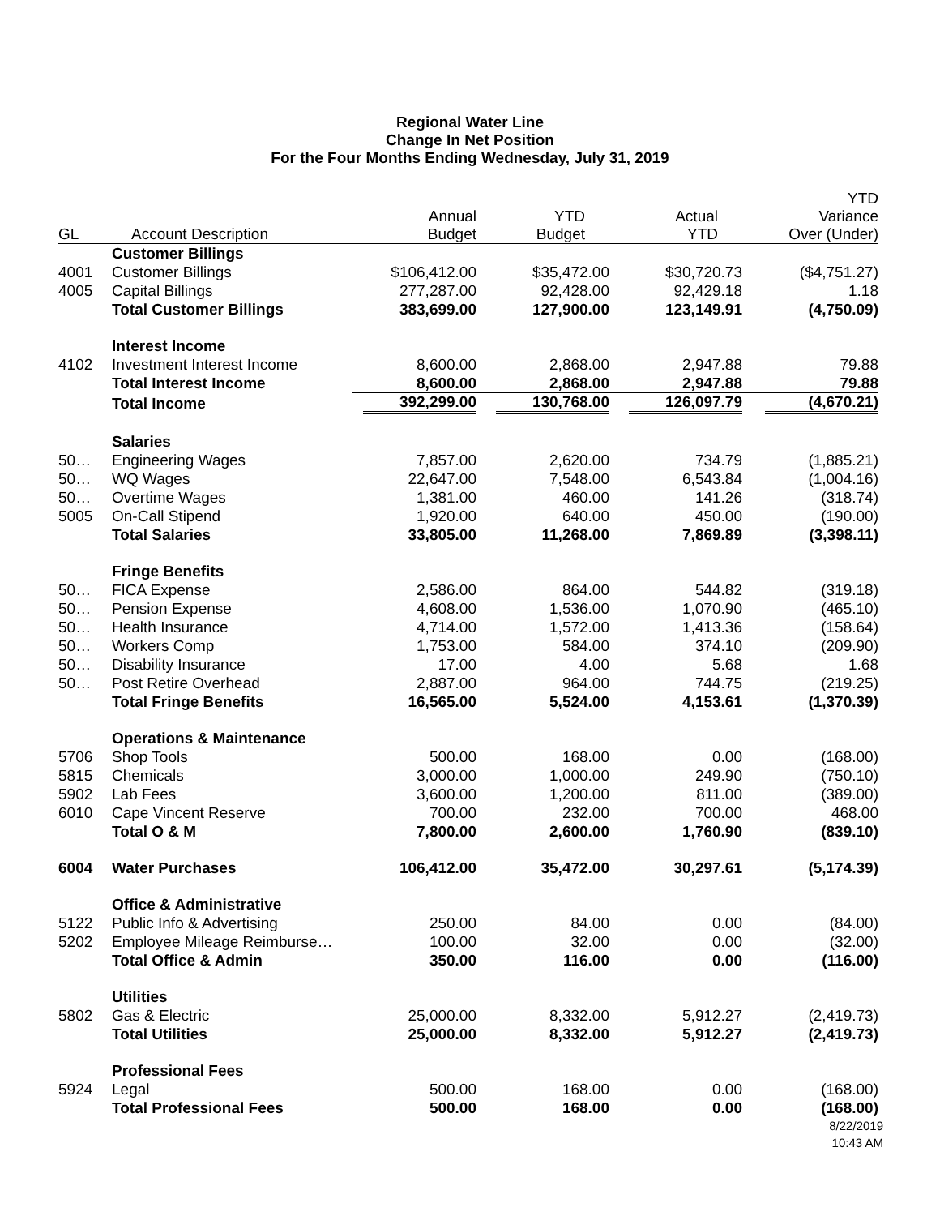Regional Water Line
Change In Net Position
For the Four Months Ending Wednesday, July 31, 2019
| GL | Account Description | Annual Budget | YTD Budget | Actual YTD | YTD Variance Over (Under) |
| --- | --- | --- | --- | --- | --- |
| | Customer Billings | | | | |
| 4001 | Customer Billings | $106,412.00 | $35,472.00 | $30,720.73 | ($4,751.27) |
| 4005 | Capital Billings | 277,287.00 | 92,428.00 | 92,429.18 | 1.18 |
| | Total Customer Billings | 383,699.00 | 127,900.00 | 123,149.91 | (4,750.09) |
| | Interest Income | | | | |
| 4102 | Investment Interest Income | 8,600.00 | 2,868.00 | 2,947.88 | 79.88 |
| | Total Interest Income | 8,600.00 | 2,868.00 | 2,947.88 | 79.88 |
| | Total Income | 392,299.00 | 130,768.00 | 126,097.79 | (4,670.21) |
| | Salaries | | | | |
| 50… | Engineering Wages | 7,857.00 | 2,620.00 | 734.79 | (1,885.21) |
| 50… | WQ Wages | 22,647.00 | 7,548.00 | 6,543.84 | (1,004.16) |
| 50… | Overtime Wages | 1,381.00 | 460.00 | 141.26 | (318.74) |
| 5005 | On-Call Stipend | 1,920.00 | 640.00 | 450.00 | (190.00) |
| | Total Salaries | 33,805.00 | 11,268.00 | 7,869.89 | (3,398.11) |
| | Fringe Benefits | | | | |
| 50… | FICA Expense | 2,586.00 | 864.00 | 544.82 | (319.18) |
| 50… | Pension Expense | 4,608.00 | 1,536.00 | 1,070.90 | (465.10) |
| 50… | Health Insurance | 4,714.00 | 1,572.00 | 1,413.36 | (158.64) |
| 50… | Workers Comp | 1,753.00 | 584.00 | 374.10 | (209.90) |
| 50… | Disability Insurance | 17.00 | 4.00 | 5.68 | 1.68 |
| 50… | Post Retire Overhead | 2,887.00 | 964.00 | 744.75 | (219.25) |
| | Total Fringe Benefits | 16,565.00 | 5,524.00 | 4,153.61 | (1,370.39) |
| | Operations & Maintenance | | | | |
| 5706 | Shop Tools | 500.00 | 168.00 | 0.00 | (168.00) |
| 5815 | Chemicals | 3,000.00 | 1,000.00 | 249.90 | (750.10) |
| 5902 | Lab Fees | 3,600.00 | 1,200.00 | 811.00 | (389.00) |
| 6010 | Cape Vincent Reserve | 700.00 | 232.00 | 700.00 | 468.00 |
| | Total O & M | 7,800.00 | 2,600.00 | 1,760.90 | (839.10) |
| 6004 | Water Purchases | 106,412.00 | 35,472.00 | 30,297.61 | (5,174.39) |
| | Office & Administrative | | | | |
| 5122 | Public Info & Advertising | 250.00 | 84.00 | 0.00 | (84.00) |
| 5202 | Employee Mileage Reimburse… | 100.00 | 32.00 | 0.00 | (32.00) |
| | Total Office & Admin | 350.00 | 116.00 | 0.00 | (116.00) |
| | Utilities | | | | |
| 5802 | Gas & Electric | 25,000.00 | 8,332.00 | 5,912.27 | (2,419.73) |
| | Total Utilities | 25,000.00 | 8,332.00 | 5,912.27 | (2,419.73) |
| | Professional Fees | | | | |
| 5924 | Legal | 500.00 | 168.00 | 0.00 | (168.00) |
| | Total Professional Fees | 500.00 | 168.00 | 0.00 | (168.00) |
8/22/2019
10:43 AM